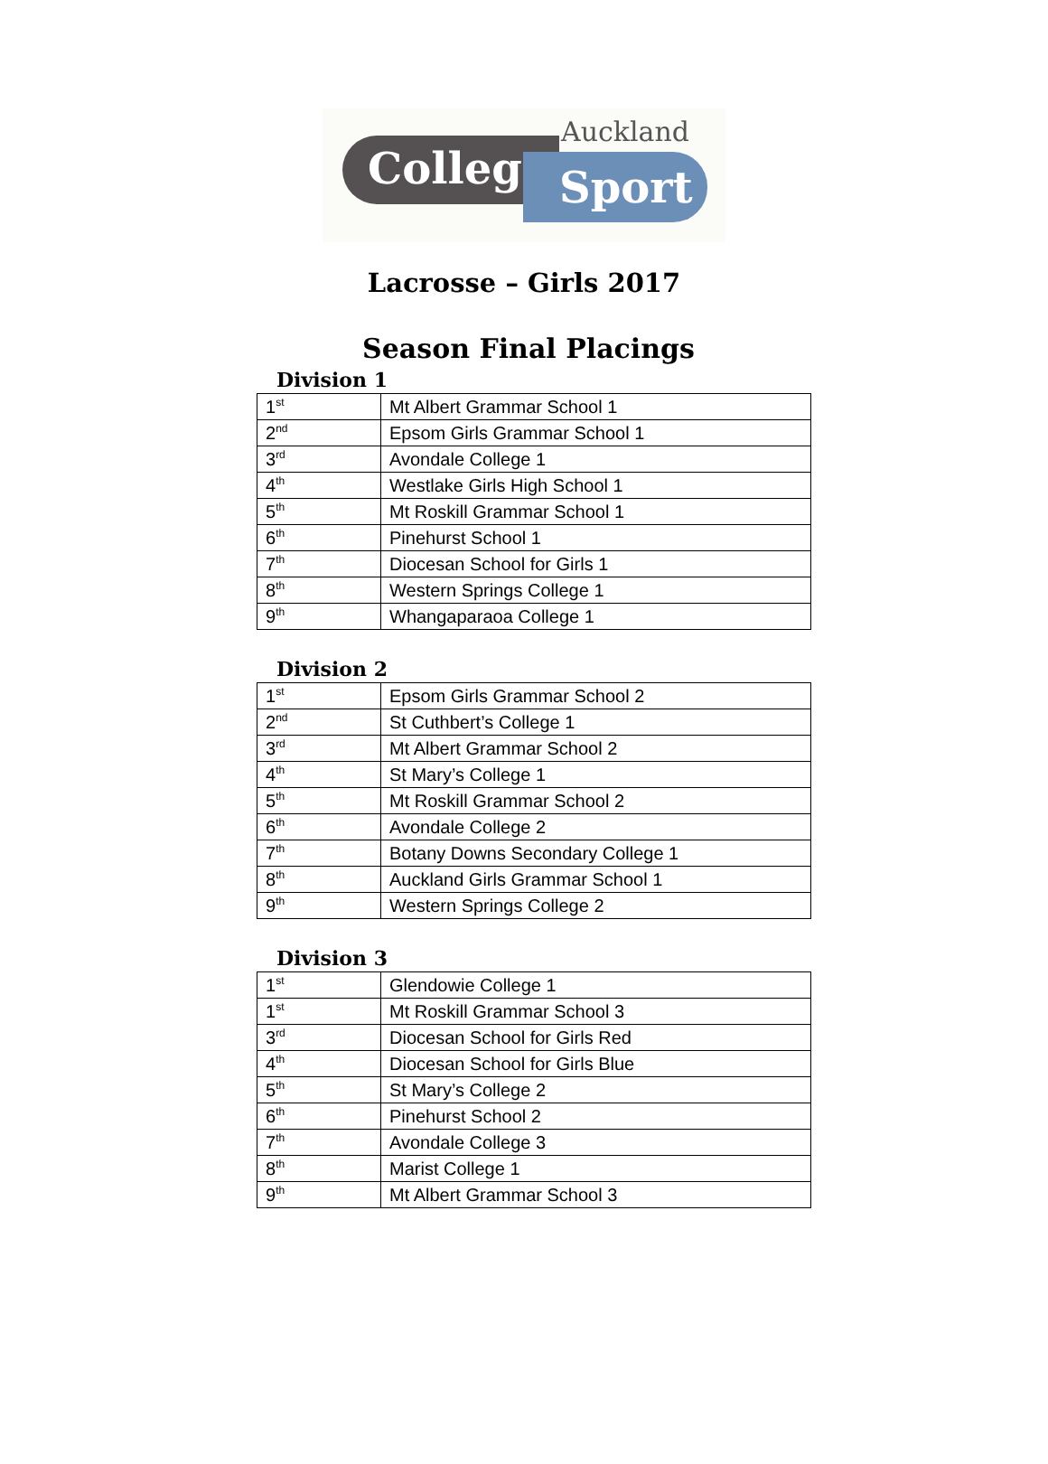Auckland
College Sport
Lacrosse – Girls 2017
Season Final Placings
Division 1
| 1<sup>st</sup> | Mt Albert Grammar School 1 |
| 2<sup>nd</sup> | Epsom Girls Grammar School 1 |
| 3<sup>rd</sup> | Avondale College 1 |
| 4<sup>th</sup> | Westlake Girls High School 1 |
| 5<sup>th</sup> | Mt Roskill Grammar School 1 |
| 6<sup>th</sup> | Pinehurst School 1 |
| 7<sup>th</sup> | Diocesan School for Girls 1 |
| 8<sup>th</sup> | Western Springs College 1 |
| 9<sup>th</sup> | Whangaparaoa College 1 |
Division 2
| 1<sup>st</sup> | Epsom Girls Grammar School 2 |
| 2<sup>nd</sup> | St Cuthbert’s College 1 |
| 3<sup>rd</sup> | Mt Albert Grammar School 2 |
| 4<sup>th</sup> | St Mary’s College 1 |
| 5<sup>th</sup> | Mt Roskill Grammar School 2 |
| 6<sup>th</sup> | Avondale College 2 |
| 7<sup>th</sup> | Botany Downs Secondary College 1 |
| 8<sup>th</sup> | Auckland Girls Grammar School 1 |
| 9<sup>th</sup> | Western Springs College 2 |
Division 3
| 1<sup>st</sup> | Glendowie College 1 |
| 1<sup>st</sup> | Mt Roskill Grammar School 3 |
| 3<sup>rd</sup> | Diocesan School for Girls Red |
| 4<sup>th</sup> | Diocesan School for Girls Blue |
| 5<sup>th</sup> | St Mary’s College 2 |
| 6<sup>th</sup> | Pinehurst School 2 |
| 7<sup>th</sup> | Avondale College 3 |
| 8<sup>th</sup> | Marist College 1 |
| 9<sup>th</sup> | Mt Albert Grammar School 3 |